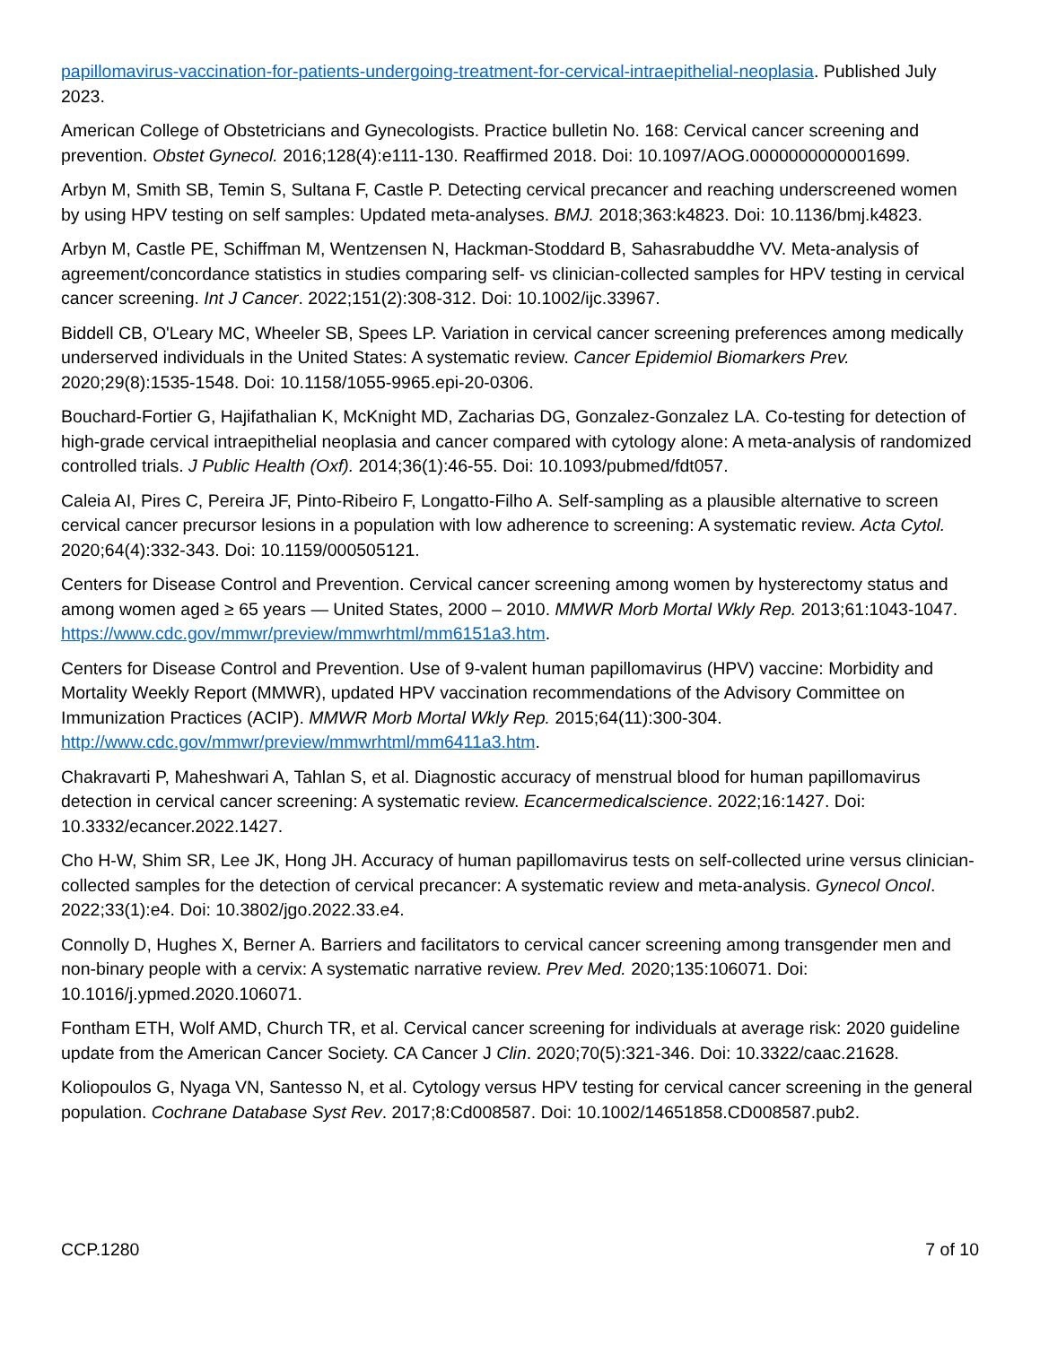papillomavirus-vaccination-for-patients-undergoing-treatment-for-cervical-intraepithelial-neoplasia. Published July 2023.
American College of Obstetricians and Gynecologists. Practice bulletin No. 168: Cervical cancer screening and prevention. Obstet Gynecol. 2016;128(4):e111-130. Reaffirmed 2018. Doi: 10.1097/AOG.0000000000001699.
Arbyn M, Smith SB, Temin S, Sultana F, Castle P. Detecting cervical precancer and reaching underscreened women by using HPV testing on self samples: Updated meta-analyses. BMJ. 2018;363:k4823. Doi: 10.1136/bmj.k4823.
Arbyn M, Castle PE, Schiffman M, Wentzensen N, Hackman-Stoddard B, Sahasrabuddhe VV. Meta-analysis of agreement/concordance statistics in studies comparing self- vs clinician-collected samples for HPV testing in cervical cancer screening. Int J Cancer. 2022;151(2):308-312. Doi: 10.1002/ijc.33967.
Biddell CB, O'Leary MC, Wheeler SB, Spees LP. Variation in cervical cancer screening preferences among medically underserved individuals in the United States: A systematic review. Cancer Epidemiol Biomarkers Prev. 2020;29(8):1535-1548. Doi: 10.1158/1055-9965.epi-20-0306.
Bouchard-Fortier G, Hajifathalian K, McKnight MD, Zacharias DG, Gonzalez-Gonzalez LA. Co-testing for detection of high-grade cervical intraepithelial neoplasia and cancer compared with cytology alone: A meta-analysis of randomized controlled trials. J Public Health (Oxf). 2014;36(1):46-55. Doi: 10.1093/pubmed/fdt057.
Caleia AI, Pires C, Pereira JF, Pinto-Ribeiro F, Longatto-Filho A. Self-sampling as a plausible alternative to screen cervical cancer precursor lesions in a population with low adherence to screening: A systematic review. Acta Cytol. 2020;64(4):332-343. Doi: 10.1159/000505121.
Centers for Disease Control and Prevention. Cervical cancer screening among women by hysterectomy status and among women aged ≥ 65 years — United States, 2000 – 2010. MMWR Morb Mortal Wkly Rep. 2013;61:1043-1047. https://www.cdc.gov/mmwr/preview/mmwrhtml/mm6151a3.htm.
Centers for Disease Control and Prevention. Use of 9-valent human papillomavirus (HPV) vaccine: Morbidity and Mortality Weekly Report (MMWR), updated HPV vaccination recommendations of the Advisory Committee on Immunization Practices (ACIP). MMWR Morb Mortal Wkly Rep. 2015;64(11):300-304. http://www.cdc.gov/mmwr/preview/mmwrhtml/mm6411a3.htm.
Chakravarti P, Maheshwari A, Tahlan S, et al. Diagnostic accuracy of menstrual blood for human papillomavirus detection in cervical cancer screening: A systematic review. Ecancermedicalscience. 2022;16:1427. Doi: 10.3332/ecancer.2022.1427.
Cho H-W, Shim SR, Lee JK, Hong JH. Accuracy of human papillomavirus tests on self-collected urine versus clinician-collected samples for the detection of cervical precancer: A systematic review and meta-analysis. Gynecol Oncol. 2022;33(1):e4. Doi: 10.3802/jgo.2022.33.e4.
Connolly D, Hughes X, Berner A. Barriers and facilitators to cervical cancer screening among transgender men and non-binary people with a cervix: A systematic narrative review. Prev Med. 2020;135:106071. Doi: 10.1016/j.ypmed.2020.106071.
Fontham ETH, Wolf AMD, Church TR, et al. Cervical cancer screening for individuals at average risk: 2020 guideline update from the American Cancer Society. CA Cancer J Clin. 2020;70(5):321-346. Doi: 10.3322/caac.21628.
Koliopoulos G, Nyaga VN, Santesso N, et al. Cytology versus HPV testing for cervical cancer screening in the general population. Cochrane Database Syst Rev. 2017;8:Cd008587. Doi: 10.1002/14651858.CD008587.pub2.
CCP.1280 7 of 10